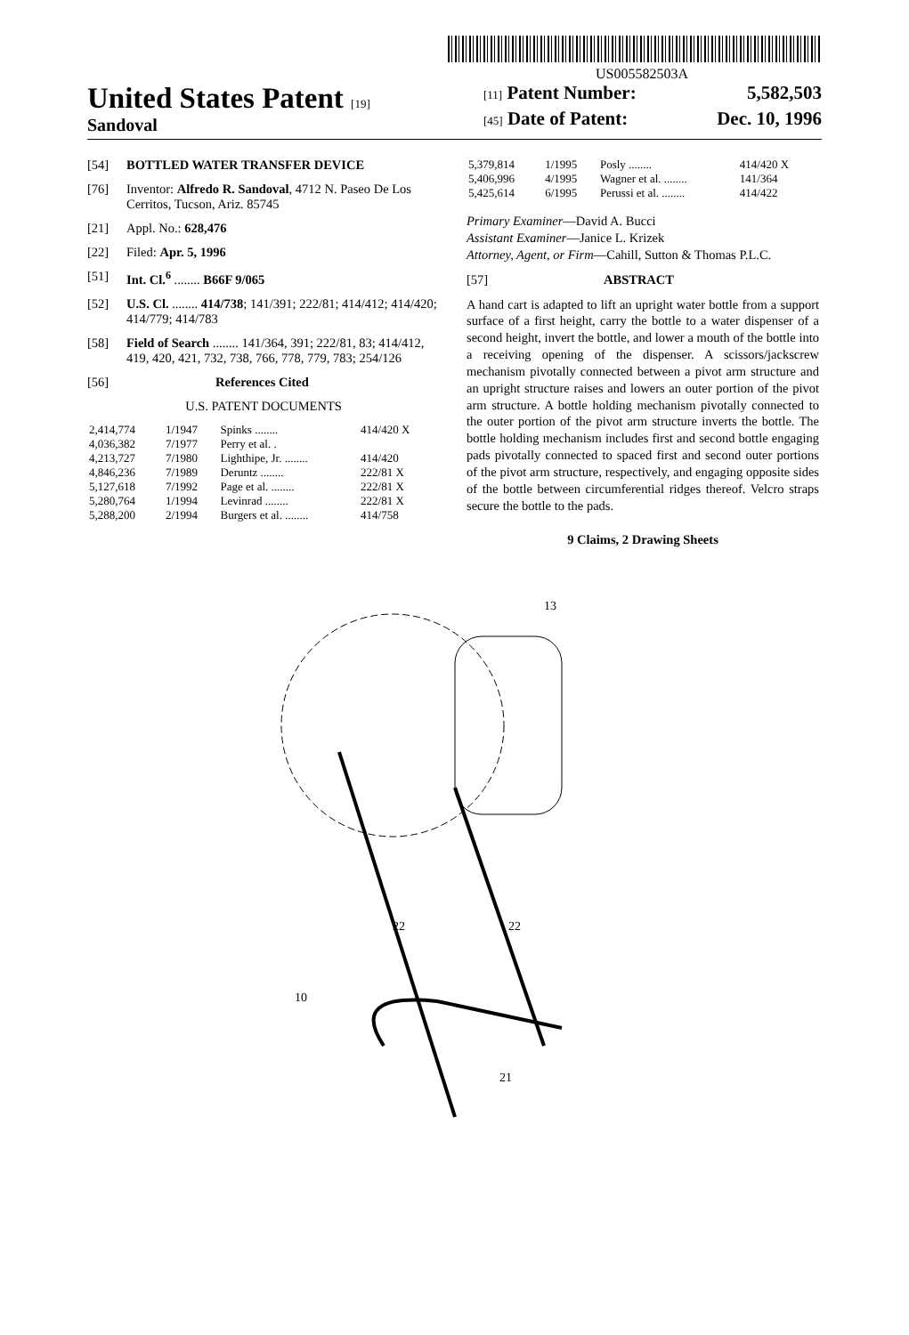US005582503A
United States Patent [19]
Sandoval
[11] Patent Number: 5,582,503
[45] Date of Patent: Dec. 10, 1996
[54] BOTTLED WATER TRANSFER DEVICE
[76] Inventor: Alfredo R. Sandoval, 4712 N. Paseo De Los Cerritos, Tucson, Ariz. 85745
[21] Appl. No.: 628,476
[22] Filed: Apr. 5, 1996
[51] Int. Cl.<sup>6</sup> ........ B66F 9/065
[52] U.S. Cl. ........ 414/738; 141/391; 222/81; 414/412; 414/420; 414/779; 414/783
[58] Field of Search ........ 141/364, 391; 222/81, 83; 414/412, 419, 420, 421, 732, 738, 766, 778, 779, 783; 254/126
[56] References Cited
U.S. PATENT DOCUMENTS
| 2,414,774 | 1/1947 | Spinks ........ | 414/420 X |
| 4,036,382 | 7/1977 | Perry et al. . | |
| 4,213,727 | 7/1980 | Lighthipe, Jr. ........ | 414/420 |
| 4,846,236 | 7/1989 | Deruntz ........ | 222/81 X |
| 5,127,618 | 7/1992 | Page et al. ........ | 222/81 X |
| 5,280,764 | 1/1994 | Levinrad ........ | 222/81 X |
| 5,288,200 | 2/1994 | Burgers et al. ........ | 414/758 |
| 5,379,814 | 1/1995 | Posly ........ | 414/420 X |
| 5,406,996 | 4/1995 | Wagner et al. ........ | 141/364 |
| 5,425,614 | 6/1995 | Perussi et al. ........ | 414/422 |
Primary Examiner—David A. Bucci
Assistant Examiner—Janice L. Krizek
Attorney, Agent, or Firm—Cahill, Sutton & Thomas P.L.C.
[57] ABSTRACT
A hand cart is adapted to lift an upright water bottle from a support surface of a first height, carry the bottle to a water dispenser of a second height, invert the bottle, and lower a mouth of the bottle into a receiving opening of the dispenser. A scissors/jackscrew mechanism pivotally connected between a pivot arm structure and an upright structure raises and lowers an outer portion of the pivot arm structure. A bottle holding mechanism pivotally connected to the outer portion of the pivot arm structure inverts the bottle. The bottle holding mechanism includes first and second bottle engaging pads pivotally connected to spaced first and second outer portions of the pivot arm structure, respectively, and engaging opposite sides of the bottle between circumferential ridges thereof. Velcro straps secure the bottle to the pads.
9 Claims, 2 Drawing Sheets
13
10
22
22
21